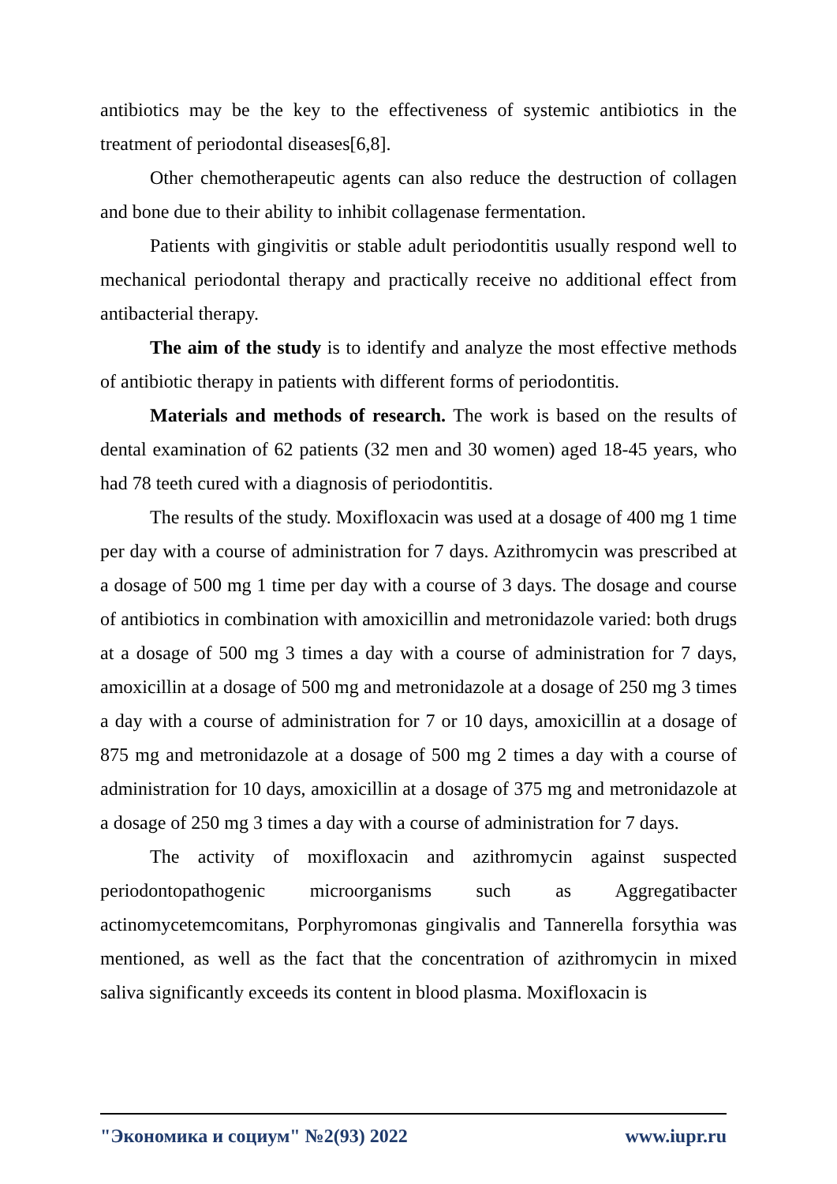antibiotics may be the key to the effectiveness of systemic antibiotics in the treatment of periodontal diseases[6,8].
Other chemotherapeutic agents can also reduce the destruction of collagen and bone due to their ability to inhibit collagenase fermentation.
Patients with gingivitis or stable adult periodontitis usually respond well to mechanical periodontal therapy and practically receive no additional effect from antibacterial therapy.
The aim of the study is to identify and analyze the most effective methods of antibiotic therapy in patients with different forms of periodontitis.
Materials and methods of research. The work is based on the results of dental examination of 62 patients (32 men and 30 women) aged 18-45 years, who had 78 teeth cured with a diagnosis of periodontitis.
The results of the study. Moxifloxacin was used at a dosage of 400 mg 1 time per day with a course of administration for 7 days. Azithromycin was prescribed at a dosage of 500 mg 1 time per day with a course of 3 days. The dosage and course of antibiotics in combination with amoxicillin and metronidazole varied: both drugs at a dosage of 500 mg 3 times a day with a course of administration for 7 days, amoxicillin at a dosage of 500 mg and metronidazole at a dosage of 250 mg 3 times a day with a course of administration for 7 or 10 days, amoxicillin at a dosage of 875 mg and metronidazole at a dosage of 500 mg 2 times a day with a course of administration for 10 days, amoxicillin at a dosage of 375 mg and metronidazole at a dosage of 250 mg 3 times a day with a course of administration for 7 days.
The activity of moxifloxacin and azithromycin against suspected periodontopathogenic microorganisms such as Aggregatibacter actinomycetemcomitans, Porphyromonas gingivalis and Tannerella forsythia was mentioned, as well as the fact that the concentration of azithromycin in mixed saliva significantly exceeds its content in blood plasma. Moxifloxacin is
"Экономика и социум" №2(93) 2022 www.iupr.ru